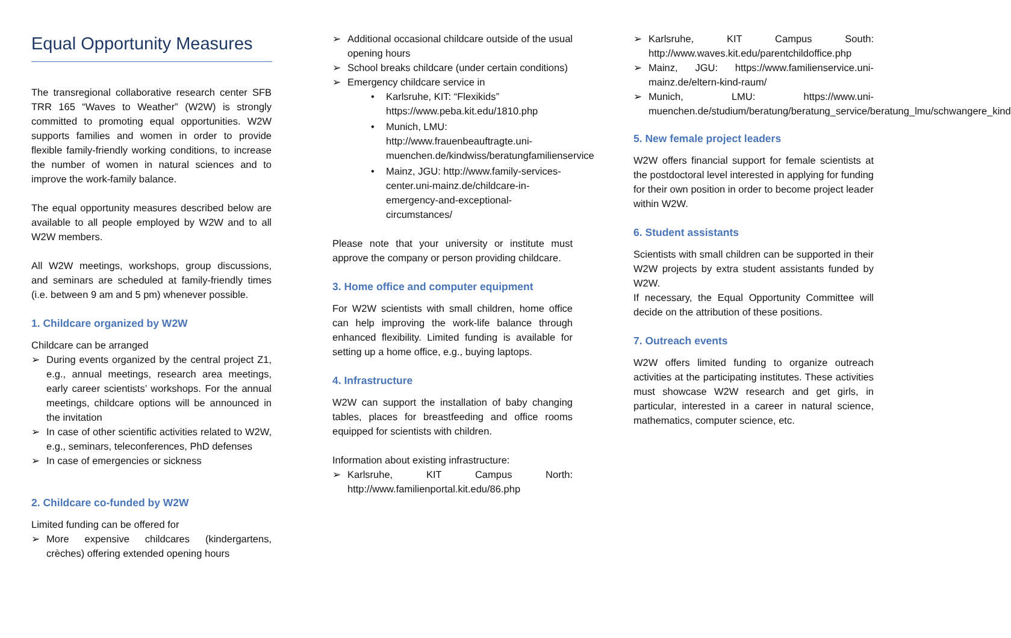Equal Opportunity Measures
The transregional collaborative research center SFB TRR 165 “Waves to Weather” (W2W) is strongly committed to promoting equal opportunities. W2W supports families and women in order to provide flexible family-friendly working conditions, to increase the number of women in natural sciences and to improve the work-family balance.
The equal opportunity measures described below are available to all people employed by W2W and to all W2W members.
All W2W meetings, workshops, group discussions, and seminars are scheduled at family-friendly times (i.e. between 9 am and 5 pm) whenever possible.
1. Childcare organized by W2W
Childcare can be arranged
➢ During events organized by the central project Z1, e.g., annual meetings, research area meetings, early career scientists’ workshops. For the annual meetings, childcare options will be announced in the invitation
➢ In case of other scientific activities related to W2W, e.g., seminars, teleconferences, PhD defenses
➢ In case of emergencies or sickness
2. Childcare co-funded by W2W
Limited funding can be offered for
➢ More expensive childcares (kindergartens, crèches) offering extended opening hours
➢ Additional occasional childcare outside of the usual opening hours
➢ School breaks childcare (under certain conditions)
➢ Emergency childcare service in
• Karlsruhe, KIT: “Flexikids” https://www.peba.kit.edu/1810.php
• Munich, LMU: http://www.frauenbeauftragte.uni-muenchen.de/kindwiss/beratungfamilienservice
• Mainz, JGU: http://www.family-services-center.uni-mainz.de/childcare-in-emergency-and-exceptional-circumstances/
Please note that your university or institute must approve the company or person providing childcare.
3. Home office and computer equipment
For W2W scientists with small children, home office can help improving the work-life balance through enhanced flexibility. Limited funding is available for setting up a home office, e.g., buying laptops.
4. Infrastructure
W2W can support the installation of baby changing tables, places for breastfeeding and office rooms equipped for scientists with children.
Information about existing infrastructure:
➢ Karlsruhe, KIT Campus North: http://www.familienportal.kit.edu/86.php
➢ Karlsruhe, KIT Campus South: http://www.waves.kit.edu/parentchildoffice.php
➢ Mainz, JGU: https://www.familienservice.uni-mainz.de/eltern-kind-raum/
➢ Munich, LMU: https://www.uni-muenchen.de/studium/beratung/beratung_service/beratung_lmu/schwangere_kind
5. New female project leaders
W2W offers financial support for female scientists at the postdoctoral level interested in applying for funding for their own position in order to become project leader within W2W.
6. Student assistants
Scientists with small children can be supported in their W2W projects by extra student assistants funded by W2W.
If necessary, the Equal Opportunity Committee will decide on the attribution of these positions.
7. Outreach events
W2W offers limited funding to organize outreach activities at the participating institutes. These activities must showcase W2W research and get girls, in particular, interested in a career in natural science, mathematics, computer science, etc.